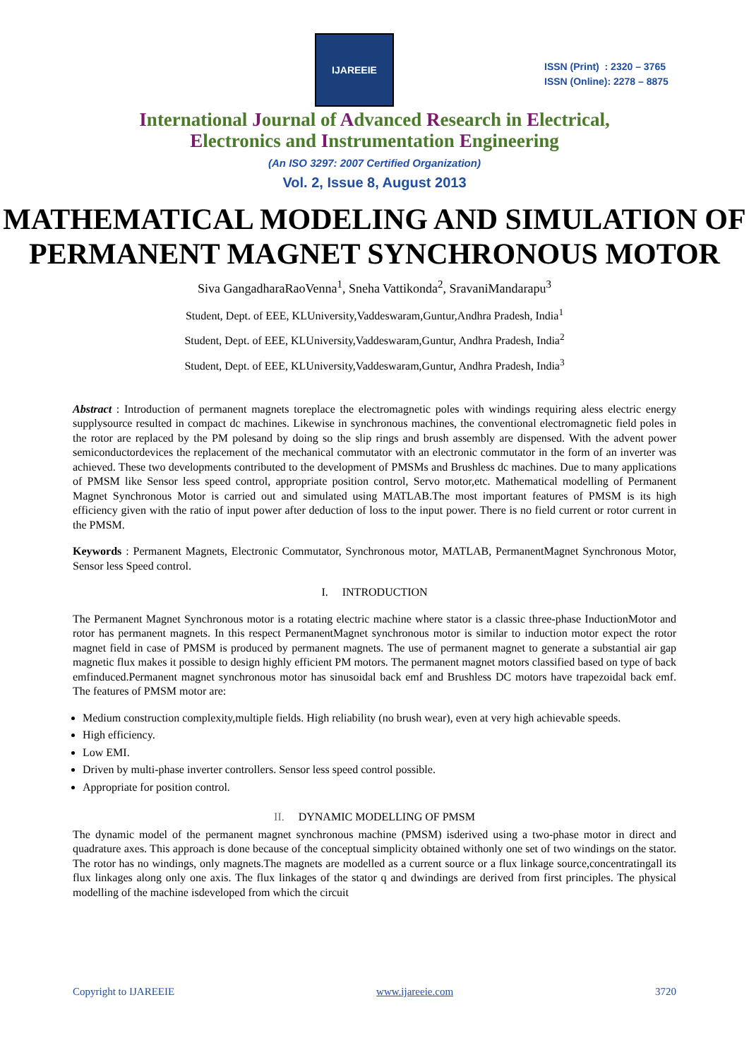IJAREEIE
ISSN (Print) : 2320 – 3765
ISSN (Online): 2278 – 8875
International Journal of Advanced Research in Electrical,
Electronics and Instrumentation Engineering
(An ISO 3297: 2007 Certified Organization)
Vol. 2, Issue 8, August 2013
MATHEMATICAL MODELING AND SIMULATION OF PERMANENT MAGNET SYNCHRONOUS MOTOR
Siva GangadharaRaoVenna<sup>1</sup>, Sneha Vattikonda<sup>2</sup>, SravaniMandarapu<sup>3</sup>
Student, Dept. of EEE, KLUniversity,Vaddeswaram,Guntur,Andhra Pradesh, India<sup>1</sup>
Student, Dept. of EEE, KLUniversity,Vaddeswaram,Guntur, Andhra Pradesh, India<sup>2</sup>
Student, Dept. of EEE, KLUniversity,Vaddeswaram,Guntur, Andhra Pradesh, India<sup>3</sup>
Abstract : Introduction of permanent magnets toreplace the electromagnetic poles with windings requiring aless electric energy supplysource resulted in compact dc machines. Likewise in synchronous machines, the conventional electromagnetic field poles in the rotor are replaced by the PM polesand by doing so the slip rings and brush assembly are dispensed. With the advent power semiconductordevices the replacement of the mechanical commutator with an electronic commutator in the form of an inverter was achieved. These two developments contributed to the development of PMSMs and Brushless dc machines. Due to many applications of PMSM like Sensor less speed control, appropriate position control, Servo motor,etc. Mathematical modelling of Permanent Magnet Synchronous Motor is carried out and simulated using MATLAB.The most important features of PMSM is its high efficiency given with the ratio of input power after deduction of loss to the input power. There is no field current or rotor current in the PMSM.
Keywords : Permanent Magnets, Electronic Commutator, Synchronous motor, MATLAB, PermanentMagnet Synchronous Motor, Sensor less Speed control.
I. INTRODUCTION
The Permanent Magnet Synchronous motor is a rotating electric machine where stator is a classic three-phase InductionMotor and rotor has permanent magnets. In this respect PermanentMagnet synchronous motor is similar to induction motor expect the rotor magnet field in case of PMSM is produced by permanent magnets. The use of permanent magnet to generate a substantial air gap magnetic flux makes it possible to design highly efficient PM motors. The permanent magnet motors classified based on type of back emfinduced.Permanent magnet synchronous motor has sinusoidal back emf and Brushless DC motors have trapezoidal back emf. The features of PMSM motor are:
Medium construction complexity,multiple fields. High reliability (no brush wear), even at very high achievable speeds.
High efficiency.
Low EMI.
Driven by multi-phase inverter controllers. Sensor less speed control possible.
Appropriate for position control.
II. DYNAMIC MODELLING OF PMSM
The dynamic model of the permanent magnet synchronous machine (PMSM) isderived using a two-phase motor in direct and quadrature axes. This approach is done because of the conceptual simplicity obtained withonly one set of two windings on the stator. The rotor has no windings, only magnets.The magnets are modelled as a current source or a flux linkage source,concentratingall its flux linkages along only one axis. The flux linkages of the stator q and dwindings are derived from first principles. The physical modelling of the machine isdeveloped from which the circuit
Copyright to IJAREEIE www.ijareeie.com 3720